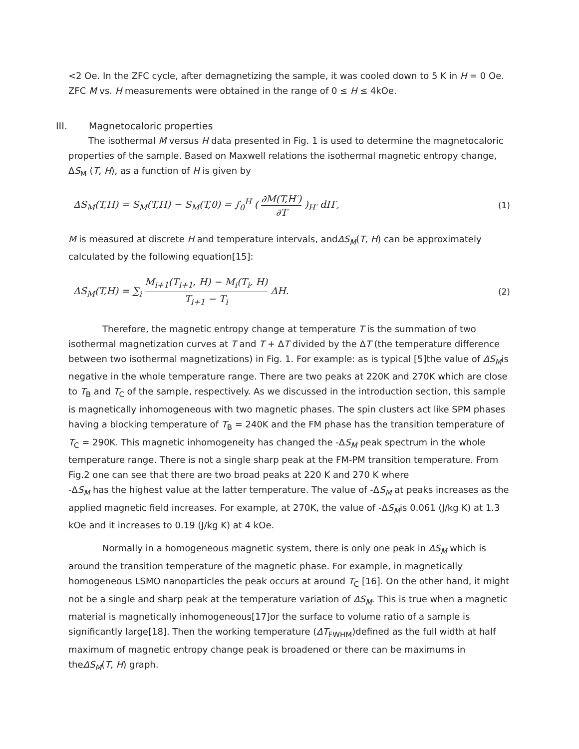<2 Oe. In the ZFC cycle, after demagnetizing the sample, it was cooled down to 5 K in H = 0 Oe. ZFC M vs. H measurements were obtained in the range of 0 ≤ H ≤ 4kOe.
III. Magnetocaloric properties
The isothermal M versus H data presented in Fig. 1 is used to determine the magnetocaloric properties of the sample. Based on Maxwell relations the isothermal magnetic entropy change, ΔS<sub>M</sub> (T, H), as a function of H is given by
ΔS<sub>M</sub>(T,H) = S<sub>M</sub>(T,H) − S<sub>M</sub>(T,0) = ∫<sub>0</sub><sup>H</sup> ( ∂M(T,H′) ∂T )<sub>H′</sub> dH′,
(1)
M is measured at discrete H and temperature intervals, andΔS<sub>M</sub>(T, H) can be approximately calculated by the following equation[15]:
ΔS<sub>M</sub>(T,H) = ∑<sub>i</sub> M<sub>i+1</sub>(T<sub>i+1</sub>, H) − M<sub>i</sub>(T<sub>i</sub>, H) T<sub>i+1</sub> − T<sub>i</sub> ΔH.
(2)
Therefore, the magnetic entropy change at temperature T is the summation of two isothermal magnetization curves at T and T + ΔT divided by the ΔT (the temperature difference between two isothermal magnetizations) in Fig. 1. For example: as is typical [5]the value of ΔS<sub>M</sub>is negative in the whole temperature range. There are two peaks at 220K and 270K which are close to T<sub>B</sub> and T<sub>C</sub> of the sample, respectively. As we discussed in the introduction section, this sample is magnetically inhomogeneous with two magnetic phases. The spin clusters act like SPM phases having a blocking temperature of T<sub>B</sub> = 240K and the FM phase has the transition temperature of T<sub>C</sub> = 290K. This magnetic inhomogeneity has changed the -ΔS<sub>M</sub> peak spectrum in the whole temperature range. There is not a single sharp peak at the FM-PM transition temperature. From Fig.2 one can see that there are two broad peaks at 220 K and 270 K where
-ΔS<sub>M</sub> has the highest value at the latter temperature. The value of -ΔS<sub>M</sub> at peaks increases as the applied magnetic field increases. For example, at 270K, the value of -ΔS<sub>M</sub>is 0.061 (J/kg K) at 1.3 kOe and it increases to 0.19 (J/kg K) at 4 kOe.
Normally in a homogeneous magnetic system, there is only one peak in ΔS<sub>M</sub> which is around the transition temperature of the magnetic phase. For example, in magnetically homogeneous LSMO nanoparticles the peak occurs at around T<sub>C</sub> [16]. On the other hand, it might not be a single and sharp peak at the temperature variation of ΔS<sub>M</sub>. This is true when a magnetic material is magnetically inhomogeneous[17]or the surface to volume ratio of a sample is significantly large[18]. Then the working temperature (ΔT<sub>FWHM</sub>)defined as the full width at half maximum of magnetic entropy change peak is broadened or there can be maximums in theΔS<sub>M</sub>(T, H) graph.